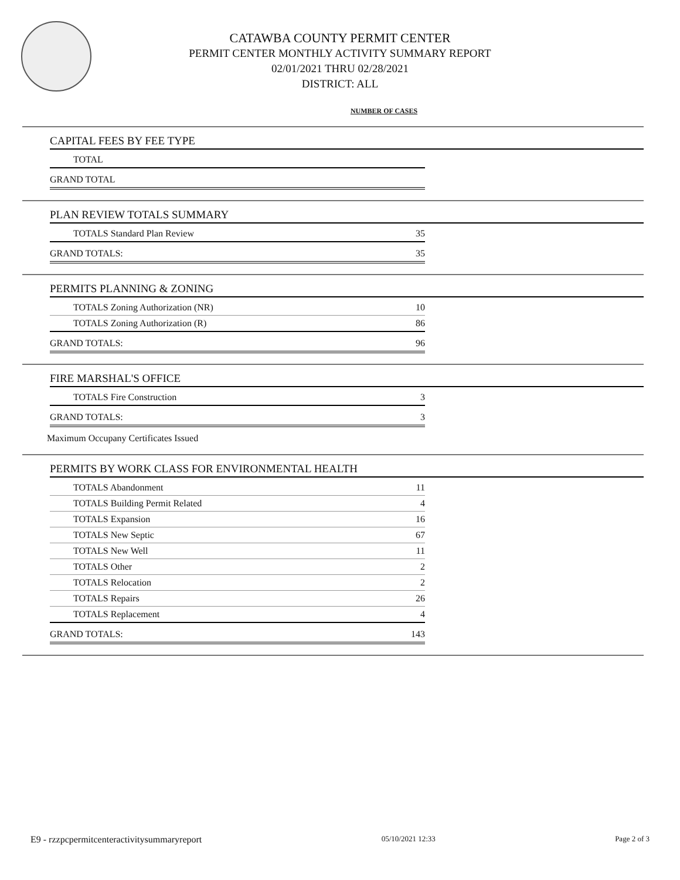CATAWBA COUNTY PERMIT CENTER
PERMIT CENTER MONTHLY ACTIVITY SUMMARY REPORT
02/01/2021 THRU 02/28/2021
DISTRICT: ALL
NUMBER OF CASES
CAPITAL FEES BY FEE TYPE
| TOTAL | |
| GRAND TOTAL | |
PLAN REVIEW TOTALS SUMMARY
| TOTALS Standard Plan Review | 35 |
| GRAND TOTALS: | 35 |
PERMITS PLANNING & ZONING
| TOTALS Zoning Authorization (NR) | 10 |
| TOTALS Zoning Authorization (R) | 86 |
| GRAND TOTALS: | 96 |
FIRE MARSHAL'S OFFICE
| TOTALS Fire Construction | 3 |
| GRAND TOTALS: | 3 |
Maximum Occupany Certificates Issued
PERMITS BY WORK CLASS FOR ENVIRONMENTAL HEALTH
| TOTALS Abandonment | 11 |
| TOTALS Building Permit Related | 4 |
| TOTALS Expansion | 16 |
| TOTALS New Septic | 67 |
| TOTALS New Well | 11 |
| TOTALS Other | 2 |
| TOTALS Relocation | 2 |
| TOTALS Repairs | 26 |
| TOTALS Replacement | 4 |
| GRAND TOTALS: | 143 |
E9 - rzzpcpermitcenteractivitysummaryreport 05/10/2021 12:33 Page 2 of 3